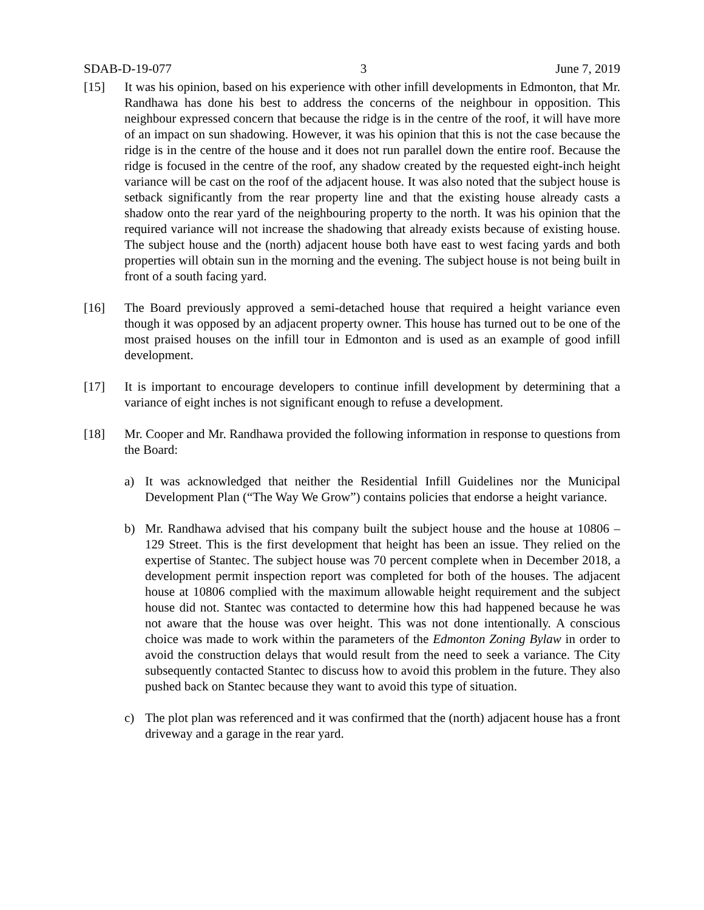SDAB-D-19-077 3 June 7, 2019
[15] It was his opinion, based on his experience with other infill developments in Edmonton, that Mr. Randhawa has done his best to address the concerns of the neighbour in opposition. This neighbour expressed concern that because the ridge is in the centre of the roof, it will have more of an impact on sun shadowing. However, it was his opinion that this is not the case because the ridge is in the centre of the house and it does not run parallel down the entire roof. Because the ridge is focused in the centre of the roof, any shadow created by the requested eight-inch height variance will be cast on the roof of the adjacent house. It was also noted that the subject house is setback significantly from the rear property line and that the existing house already casts a shadow onto the rear yard of the neighbouring property to the north. It was his opinion that the required variance will not increase the shadowing that already exists because of existing house. The subject house and the (north) adjacent house both have east to west facing yards and both properties will obtain sun in the morning and the evening. The subject house is not being built in front of a south facing yard.
[16] The Board previously approved a semi-detached house that required a height variance even though it was opposed by an adjacent property owner. This house has turned out to be one of the most praised houses on the infill tour in Edmonton and is used as an example of good infill development.
[17] It is important to encourage developers to continue infill development by determining that a variance of eight inches is not significant enough to refuse a development.
[18] Mr. Cooper and Mr. Randhawa provided the following information in response to questions from the Board:
a) It was acknowledged that neither the Residential Infill Guidelines nor the Municipal Development Plan (“The Way We Grow”) contains policies that endorse a height variance.
b) Mr. Randhawa advised that his company built the subject house and the house at 10806 – 129 Street. This is the first development that height has been an issue. They relied on the expertise of Stantec. The subject house was 70 percent complete when in December 2018, a development permit inspection report was completed for both of the houses. The adjacent house at 10806 complied with the maximum allowable height requirement and the subject house did not. Stantec was contacted to determine how this had happened because he was not aware that the house was over height. This was not done intentionally. A conscious choice was made to work within the parameters of the Edmonton Zoning Bylaw in order to avoid the construction delays that would result from the need to seek a variance. The City subsequently contacted Stantec to discuss how to avoid this problem in the future. They also pushed back on Stantec because they want to avoid this type of situation.
c) The plot plan was referenced and it was confirmed that the (north) adjacent house has a front driveway and a garage in the rear yard.